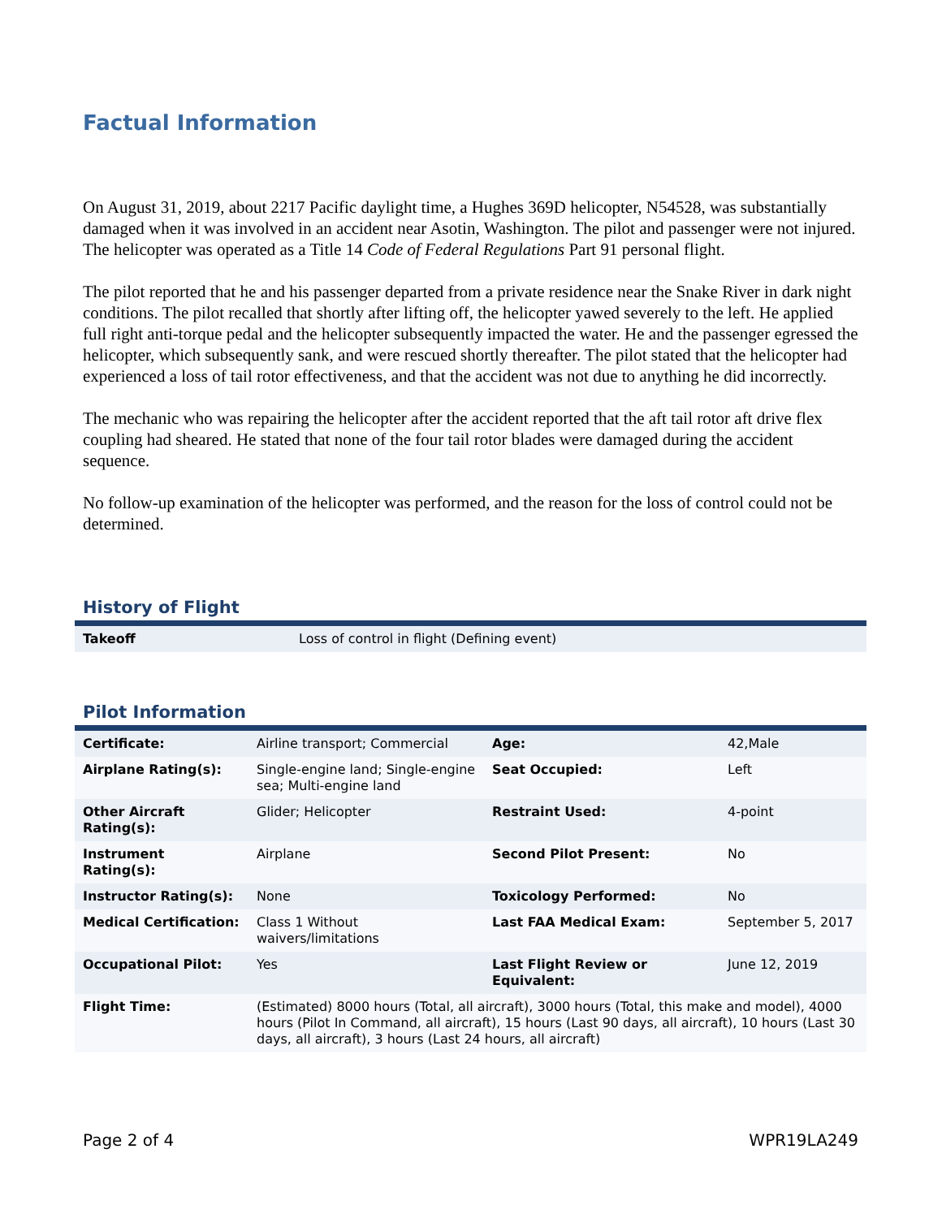Factual Information
On August 31, 2019, about 2217 Pacific daylight time, a Hughes 369D helicopter, N54528, was substantially damaged when it was involved in an accident near Asotin, Washington. The pilot and passenger were not injured. The helicopter was operated as a Title 14 Code of Federal Regulations Part 91 personal flight.
The pilot reported that he and his passenger departed from a private residence near the Snake River in dark night conditions. The pilot recalled that shortly after lifting off, the helicopter yawed severely to the left. He applied full right anti-torque pedal and the helicopter subsequently impacted the water. He and the passenger egressed the helicopter, which subsequently sank, and were rescued shortly thereafter. The pilot stated that the helicopter had experienced a loss of tail rotor effectiveness, and that the accident was not due to anything he did incorrectly.
The mechanic who was repairing the helicopter after the accident reported that the aft tail rotor aft drive flex coupling had sheared. He stated that none of the four tail rotor blades were damaged during the accident sequence.
No follow-up examination of the helicopter was performed, and the reason for the loss of control could not be determined.
History of Flight
| Takeoff | Loss of control in flight (Defining event) |
Pilot Information
| Certificate: | Airline transport; Commercial | Age: | 42,Male |
| Airplane Rating(s): | Single-engine land; Single-engine sea; Multi-engine land | Seat Occupied: | Left |
| Other Aircraft Rating(s): | Glider; Helicopter | Restraint Used: | 4-point |
| Instrument Rating(s): | Airplane | Second Pilot Present: | No |
| Instructor Rating(s): | None | Toxicology Performed: | No |
| Medical Certification: | Class 1 Without waivers/limitations | Last FAA Medical Exam: | September 5, 2017 |
| Occupational Pilot: | Yes | Last Flight Review or Equivalent: | June 12, 2019 |
| Flight Time: | (Estimated) 8000 hours (Total, all aircraft), 3000 hours (Total, this make and model), 4000 hours (Pilot In Command, all aircraft), 15 hours (Last 90 days, all aircraft), 10 hours (Last 30 days, all aircraft), 3 hours (Last 24 hours, all aircraft) | | |
Page 2 of 4 WPR19LA249